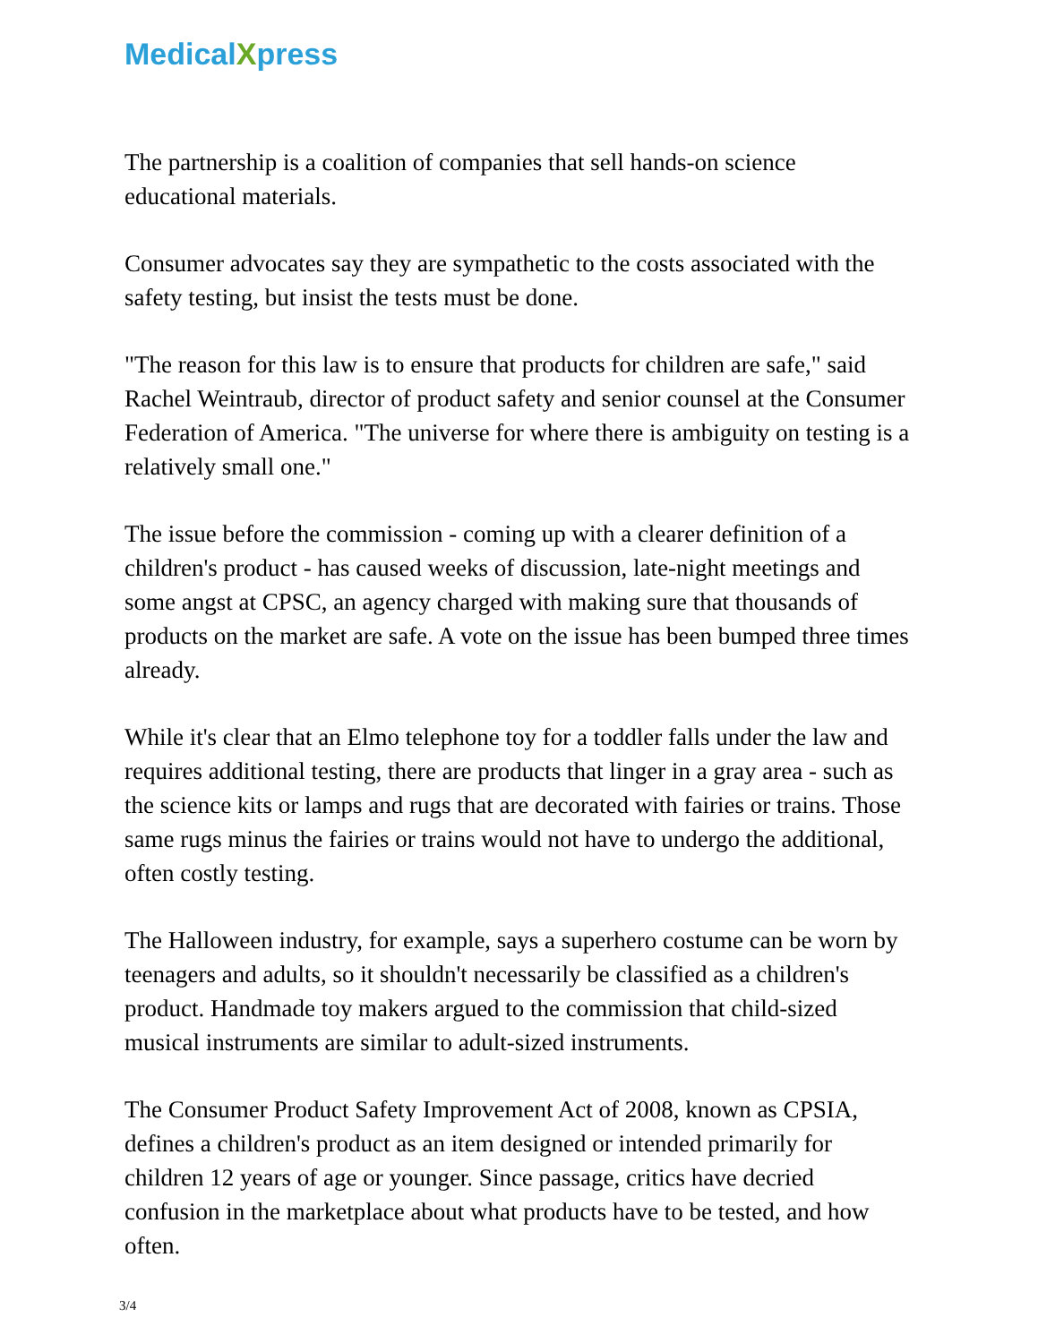MedicalXpress
The partnership is a coalition of companies that sell hands-on science educational materials.
Consumer advocates say they are sympathetic to the costs associated with the safety testing, but insist the tests must be done.
"The reason for this law is to ensure that products for children are safe," said Rachel Weintraub, director of product safety and senior counsel at the Consumer Federation of America. "The universe for where there is ambiguity on testing is a relatively small one."
The issue before the commission - coming up with a clearer definition of a children's product - has caused weeks of discussion, late-night meetings and some angst at CPSC, an agency charged with making sure that thousands of products on the market are safe. A vote on the issue has been bumped three times already.
While it's clear that an Elmo telephone toy for a toddler falls under the law and requires additional testing, there are products that linger in a gray area - such as the science kits or lamps and rugs that are decorated with fairies or trains. Those same rugs minus the fairies or trains would not have to undergo the additional, often costly testing.
The Halloween industry, for example, says a superhero costume can be worn by teenagers and adults, so it shouldn't necessarily be classified as a children's product. Handmade toy makers argued to the commission that child-sized musical instruments are similar to adult-sized instruments.
The Consumer Product Safety Improvement Act of 2008, known as CPSIA, defines a children's product as an item designed or intended primarily for children 12 years of age or younger. Since passage, critics have decried confusion in the marketplace about what products have to be tested, and how often.
3/4